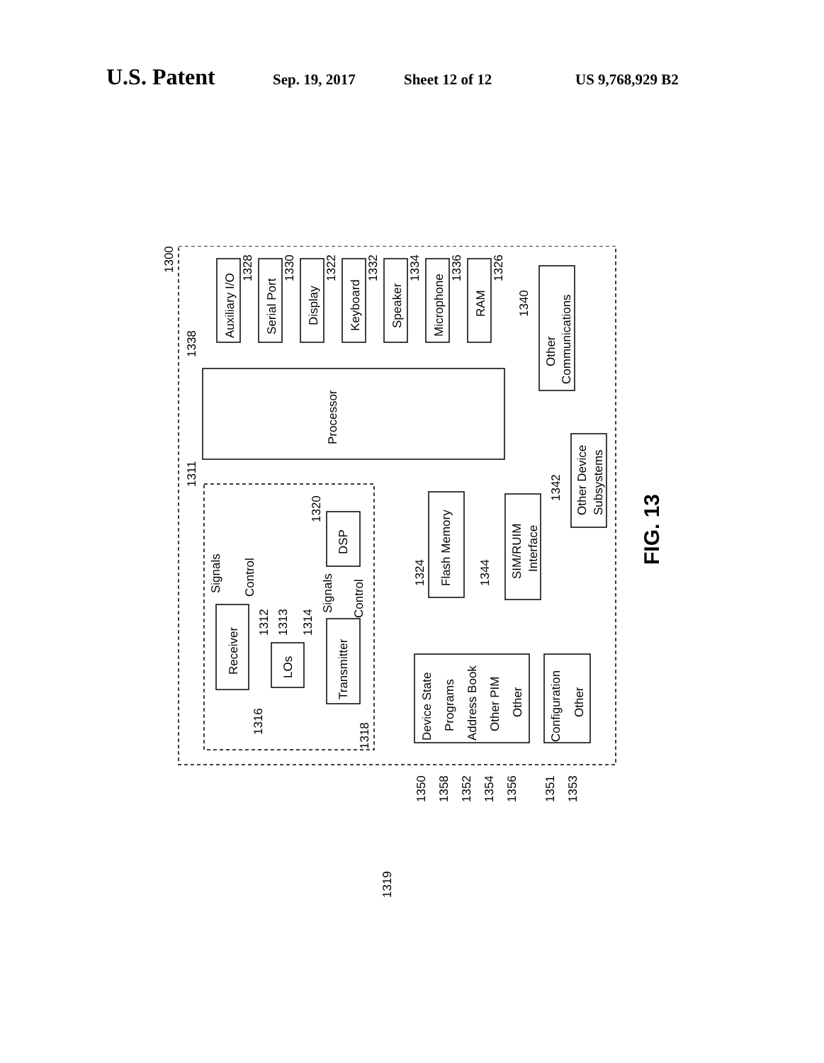U.S. Patent Sep. 19, 2017 Sheet 12 of 12 US 9,768,929 B2
Auxiliary I/O
Serial Port
Display
Keyboard
Speaker
Microphone
RAM
Other
Communications
Processor
Other Device
Subsystems
Flash Memory
SIM/RUIM
Interface
DSP
Receiver
LOs
Transmitter
Signals
Control
Signals
Control
Device State
Programs
Address Book
Other PIM
Other
Configuration
Other
1300
1338
1311
1328
1330
1322
1332
1334
1336
1326
1340
1342
1324
1344
1320
1312
1313
1314
1316
1318
1350
1358
1352
1354
1356
1351
1353
1319
FIG. 13